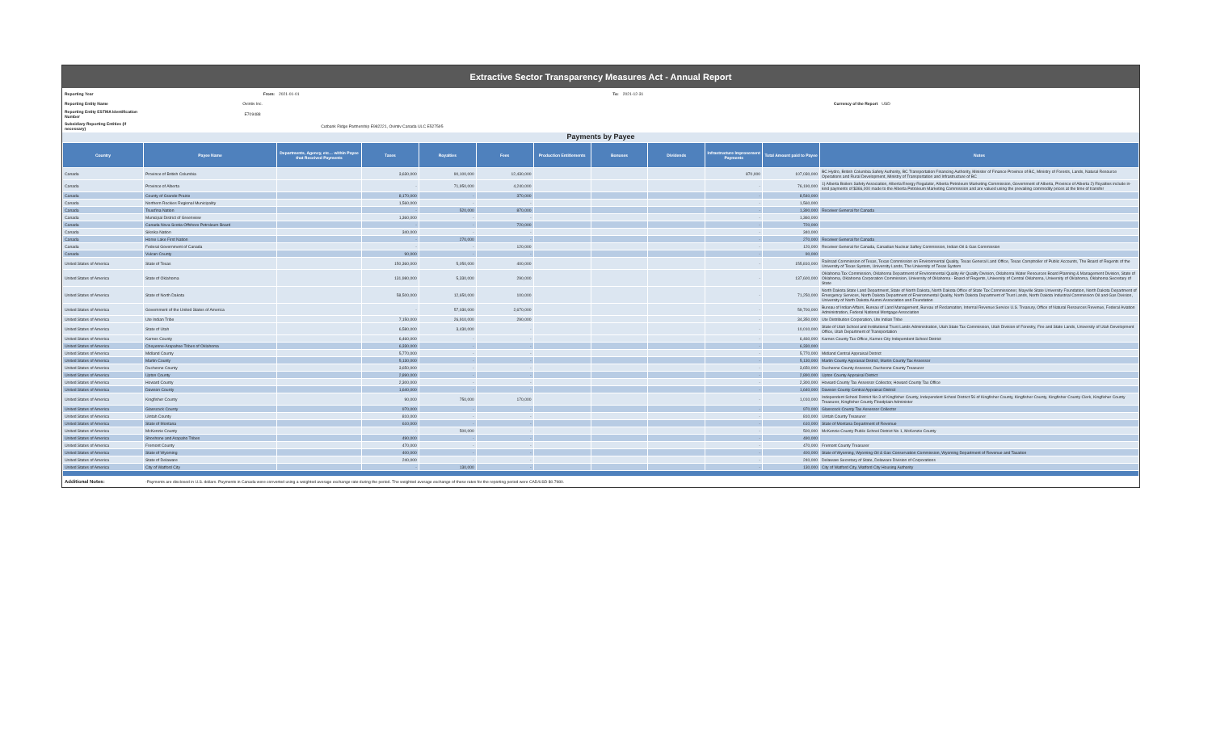Extractive Sector Transparency Measures Act - Annual Report
| Reporting Year | From: | 2021-01-01 | To: | 2021-12-31 | |
| Reporting Entity Name | Ovintiv Inc. | | | Currency of the Report | USD |
| Reporting Entity ESTMA Identification Number | E709488 | | | | |
| Subsidiary Reporting Entities (if necessary) | Cutbank Ridge Partnership E982221, Ovintiv Canada ULC E527595 | | | | |
Payments by Payee
| Country | Payee Name | Departments, Agency, etc… within Payee that Received Payments | Taxes | Royalties | Fees | Production Entitlements | Bonuses | Dividends | Infrastructure Improvement Payments | Total Amount paid to Payee | Notes |
| --- | --- | --- | --- | --- | --- | --- | --- | --- | --- | --- | --- |
| Canada | Province of British Columbia | | 3,630,000 | 90,100,000 | 12,430,000 | | | | 870,000 | 107,030,000 | BC Hydro, British Columbia Safety Authority, BC Transportation Financing Authority, Minister of Finance Province of BC, Ministry of Forests, Lands, Natural Resource Operations and Rural Development, Ministry of Transportation and Infrastructure of BC |
| Canada | Province of Alberta | | - | 71,950,000 | 4,240,000 | | | | - | 76,190,000 | 1) Alberta Boilers Safety Association, Alberta Energy Regulator, Alberta Petroleum Marketing Commission, Government of Alberta, Province of Alberta 2) Royalties include in-kind payments of $366,000 made to the Alberta Petroleum Marketing Commission and are valued using the prevailing commodity prices at the time of transfer |
| Canada | County of Grande Prairie | | 8,170,000 | - | 370,000 | | | | - | 8,540,000 | |
| Canada | Northern Rockies Regional Municipality | | 1,560,000 | - | - | | | | - | 1,560,000 | |
| Canada | Tsuut'ina Nation | | - | 520,000 | 870,000 | | | | - | 1,390,000 | Receiver General for Canada |
| Canada | Municipal District of Greenview | | 1,360,000 | - | - | | | | - | 1,360,000 | |
| Canada | Canada Nova Scotia Offshore Petroleum Board | | - | - | 720,000 | | | | - | 720,000 | |
| Canada | Siksika Nation | | 340,000 | - | - | | | | - | 340,000 | |
| Canada | Horse Lake First Nation | | - | 270,000 | - | | | | - | 270,000 | Receiver General for Canada |
| Canada | Federal Government of Canada | | - | - | 120,000 | | | | - | 120,000 | Receiver General for Canada, Canadian Nuclear Saftey Commission, Indian Oil & Gas Commission |
| Canada | Vulcan County | | 90,000 | - | - | | | | - | 90,000 | |
| United States of America | State of Texas | | 150,360,000 | 5,050,000 | 400,000 | | | | - | 155,810,000 | Railroad Commission of Texas, Texas Commission on Environmental Quality, Texas General Land Office, Texas Comptroller of Public Accounts, The Board of Regents of the University of Texas System, University Lands, The University of Texas System |
| United States of America | State of Oklahoma | | 131,980,000 | 5,330,000 | 290,000 | | | | - | 137,600,000 | Oklahoma Tax Commission, Oklahoma Department of Environmental Quality Air Quality Division, Oklahoma Water Resources Board Planning & Management Division, State of Oklahoma, Oklahoma Corporation Commission, University of Oklahoma - Board of Regents, University of Central Oklahoma, University of Oklahoma, Oklahoma Secretary of State |
| United States of America | State of North Dakota | | 58,500,000 | 12,650,000 | 100,000 | | | | - | 71,250,000 | North Dakota State Land Department, State of North Dakota, North Dakota Office of State Tax Commissioner, Mayville State University Foundation, North Dakota Department of Emergency Services, North Dakota Department of Environmental Quality, North Dakota Department of Trust Lands, North Dakota Industrial Commission Oil and Gas Division, University of North Dakota Alumni Association and Foundation |
| United States of America | Government of the United States of America | | - | 57,030,000 | 2,670,000 | | | | - | 59,700,000 | Bureau of Indian Affairs, Bureau of Land Management, Bureau of Reclamation, Internal Revenue Service U.S. Treasury, Office of Natural Resources Revenue, Federal Aviation Administration, Federal National Mortgage Association |
| United States of America | Ute Indian Tribe | | 7,150,000 | 26,910,000 | 290,000 | | | | - | 34,350,000 | Ute Distribution Corporation, Ute Indian Tribe |
| United States of America | State of Utah | | 6,580,000 | 3,430,000 | - | | | | - | 10,010,000 | State of Utah School and Institutional Trust Lands Administration, Utah State Tax Commission, Utah Division of Forestry, Fire and State Lands, University of Utah Development Office, Utah Department of Transportation |
| United States of America | Karnes County | | 6,460,000 | - | - | | | | - | 6,460,000 | Karnes County Tax Office, Karnes City Independent School District |
| United States of America | Cheyenne-Arapahoe Tribes of Oklahoma | | 6,330,000 | - | - | | | | - | 6,330,000 | |
| United States of America | Midland County | | 5,770,000 | - | - | | | | - | 5,770,000 | Midland Central Appraisal District |
| United States of America | Martin County | | 5,130,000 | - | - | | | | - | 5,130,000 | Martin County Appraisal District, Martin County Tax Assessor |
| United States of America | Duchesne County | | 3,650,000 | - | - | | | | - | 3,650,000 | Duchesne County Assessor, Duchesne County Treasurer |
| United States of America | Upton County | | 2,890,000 | - | - | | | | - | 2,890,000 | Upton County Appraisal District |
| United States of America | Howard County | | 2,300,000 | - | - | | | | - | 2,300,000 | Howard County Tax Assessor Collector, Howard County Tax Office |
| United States of America | Dawson County | | 1,640,000 | - | - | | | | - | 1,640,000 | Dawson County Central Appraisal District |
| United States of America | Kingfisher County | | 90,000 | 750,000 | 170,000 | | | | - | 1,010,000 | Independent School District No 3 of Kingfisher County, Independent School District 56 of Kingfisher County, Kingfisher County, Kingfisher County Clerk, Kingfisher County Treasurer, Kingfisher County Floodplain Administer |
| United States of America | Glasscock County | | 970,000 | - | - | | | | - | 970,000 | Glasscock County Tax Assessor Collector |
| United States of America | Uintah County | | 810,000 | - | - | | | | - | 810,000 | Uintah County Treasurer |
| United States of America | State of Montana | | 610,000 | - | - | | | | - | 610,000 | State of Montana Department of Revenue |
| United States of America | McKenzie County | | - | 500,000 | - | | | | - | 500,000 | McKenzie County Public School District No 1, McKenzie County |
| United States of America | Shoshone and Arapaho Tribes | | 490,000 | - | - | | | | - | 490,000 | |
| United States of America | Fremont County | | 470,000 | - | - | | | | - | 470,000 | Fremont County Treasurer |
| United States of America | State of Wyoming | | 400,000 | - | - | | | | - | 400,000 | State of Wyoming, Wyoming Oil & Gas Conservation Commission, Wyoming Department of Revenue and Taxation |
| United States of America | State of Delaware | | 240,000 | - | - | | | | - | 240,000 | Delaware Secretary of State, Delaware Division of Corporations |
| United States of America | City of Watford City | | - | 130,000 | - | | | | - | 130,000 | City of Watford City, Watford City Housing Authority |
| Additional Notes: | -Payments are disclosed in U.S. dollars. Payments in Canada were converted using a weighted average exchange rate during the period. The weighted average exchange of these rates for the reporting period were CAD/USD $0.7980. | | | | | | | | | | |